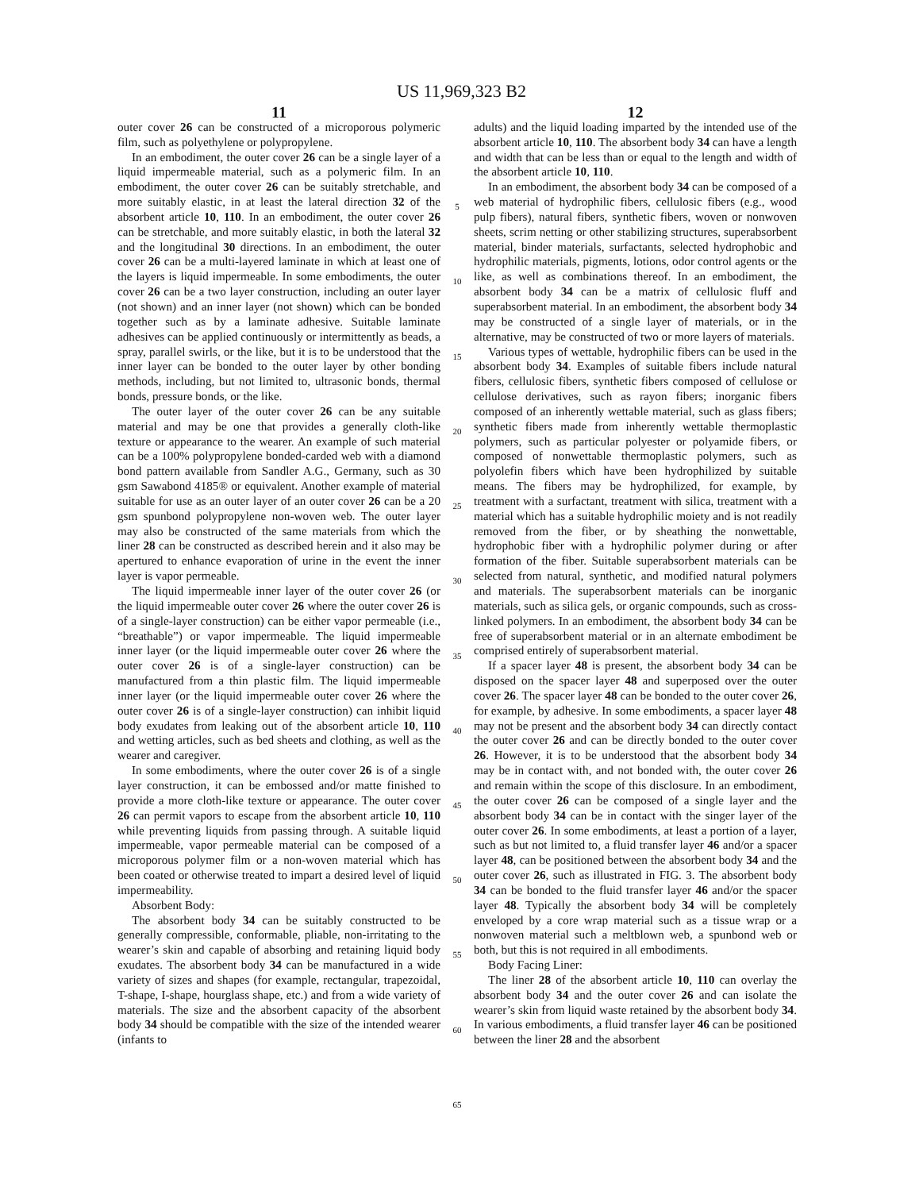US 11,969,323 B2
11
outer cover 26 can be constructed of a microporous polymeric film, such as polyethylene or polypropylene.
In an embodiment, the outer cover 26 can be a single layer of a liquid impermeable material, such as a polymeric film. In an embodiment, the outer cover 26 can be suitably stretchable, and more suitably elastic, in at least the lateral direction 32 of the absorbent article 10, 110. In an embodiment, the outer cover 26 can be stretchable, and more suitably elastic, in both the lateral 32 and the longitudinal 30 directions. In an embodiment, the outer cover 26 can be a multi-layered laminate in which at least one of the layers is liquid impermeable. In some embodiments, the outer cover 26 can be a two layer construction, including an outer layer (not shown) and an inner layer (not shown) which can be bonded together such as by a laminate adhesive. Suitable laminate adhesives can be applied continuously or intermittently as beads, a spray, parallel swirls, or the like, but it is to be understood that the inner layer can be bonded to the outer layer by other bonding methods, including, but not limited to, ultrasonic bonds, thermal bonds, pressure bonds, or the like.
The outer layer of the outer cover 26 can be any suitable material and may be one that provides a generally cloth-like texture or appearance to the wearer. An example of such material can be a 100% polypropylene bonded-carded web with a diamond bond pattern available from Sandler A.G., Germany, such as 30 gsm Sawabond 4185® or equivalent. Another example of material suitable for use as an outer layer of an outer cover 26 can be a 20 gsm spunbond polypropylene non-woven web. The outer layer may also be constructed of the same materials from which the liner 28 can be constructed as described herein and it also may be apertured to enhance evaporation of urine in the event the inner layer is vapor permeable.
The liquid impermeable inner layer of the outer cover 26 (or the liquid impermeable outer cover 26 where the outer cover 26 is of a single-layer construction) can be either vapor permeable (i.e., “breathable”) or vapor impermeable. The liquid impermeable inner layer (or the liquid impermeable outer cover 26 where the outer cover 26 is of a single-layer construction) can be manufactured from a thin plastic film. The liquid impermeable inner layer (or the liquid impermeable outer cover 26 where the outer cover 26 is of a single-layer construction) can inhibit liquid body exudates from leaking out of the absorbent article 10, 110 and wetting articles, such as bed sheets and clothing, as well as the wearer and caregiver.
In some embodiments, where the outer cover 26 is of a single layer construction, it can be embossed and/or matte finished to provide a more cloth-like texture or appearance. The outer cover 26 can permit vapors to escape from the absorbent article 10, 110 while preventing liquids from passing through. A suitable liquid impermeable, vapor permeable material can be composed of a microporous polymer film or a non-woven material which has been coated or otherwise treated to impart a desired level of liquid impermeability.
Absorbent Body:
The absorbent body 34 can be suitably constructed to be generally compressible, conformable, pliable, non-irritating to the wearer’s skin and capable of absorbing and retaining liquid body exudates. The absorbent body 34 can be manufactured in a wide variety of sizes and shapes (for example, rectangular, trapezoidal, T-shape, I-shape, hourglass shape, etc.) and from a wide variety of materials. The size and the absorbent capacity of the absorbent body 34 should be compatible with the size of the intended wearer (infants to
5
10
15
20
25
30
35
40
45
50
55
60
65
12
adults) and the liquid loading imparted by the intended use of the absorbent article 10, 110. The absorbent body 34 can have a length and width that can be less than or equal to the length and width of the absorbent article 10, 110.
In an embodiment, the absorbent body 34 can be composed of a web material of hydrophilic fibers, cellulosic fibers (e.g., wood pulp fibers), natural fibers, synthetic fibers, woven or nonwoven sheets, scrim netting or other stabilizing structures, superabsorbent material, binder materials, surfactants, selected hydrophobic and hydrophilic materials, pigments, lotions, odor control agents or the like, as well as combinations thereof. In an embodiment, the absorbent body 34 can be a matrix of cellulosic fluff and superabsorbent material. In an embodiment, the absorbent body 34 may be constructed of a single layer of materials, or in the alternative, may be constructed of two or more layers of materials.
Various types of wettable, hydrophilic fibers can be used in the absorbent body 34. Examples of suitable fibers include natural fibers, cellulosic fibers, synthetic fibers composed of cellulose or cellulose derivatives, such as rayon fibers; inorganic fibers composed of an inherently wettable material, such as glass fibers; synthetic fibers made from inherently wettable thermoplastic polymers, such as particular polyester or polyamide fibers, or composed of nonwettable thermoplastic polymers, such as polyolefin fibers which have been hydrophilized by suitable means. The fibers may be hydrophilized, for example, by treatment with a surfactant, treatment with silica, treatment with a material which has a suitable hydrophilic moiety and is not readily removed from the fiber, or by sheathing the nonwettable, hydrophobic fiber with a hydrophilic polymer during or after formation of the fiber. Suitable superabsorbent materials can be selected from natural, synthetic, and modified natural polymers and materials. The superabsorbent materials can be inorganic materials, such as silica gels, or organic compounds, such as cross-linked polymers. In an embodiment, the absorbent body 34 can be free of superabsorbent material or in an alternate embodiment be comprised entirely of superabsorbent material.
If a spacer layer 48 is present, the absorbent body 34 can be disposed on the spacer layer 48 and superposed over the outer cover 26. The spacer layer 48 can be bonded to the outer cover 26, for example, by adhesive. In some embodiments, a spacer layer 48 may not be present and the absorbent body 34 can directly contact the outer cover 26 and can be directly bonded to the outer cover 26. However, it is to be understood that the absorbent body 34 may be in contact with, and not bonded with, the outer cover 26 and remain within the scope of this disclosure. In an embodiment, the outer cover 26 can be composed of a single layer and the absorbent body 34 can be in contact with the singer layer of the outer cover 26. In some embodiments, at least a portion of a layer, such as but not limited to, a fluid transfer layer 46 and/or a spacer layer 48, can be positioned between the absorbent body 34 and the outer cover 26, such as illustrated in FIG. 3. The absorbent body 34 can be bonded to the fluid transfer layer 46 and/or the spacer layer 48. Typically the absorbent body 34 will be completely enveloped by a core wrap material such as a tissue wrap or a nonwoven material such a meltblown web, a spunbond web or both, but this is not required in all embodiments.
Body Facing Liner:
The liner 28 of the absorbent article 10, 110 can overlay the absorbent body 34 and the outer cover 26 and can isolate the wearer’s skin from liquid waste retained by the absorbent body 34. In various embodiments, a fluid transfer layer 46 can be positioned between the liner 28 and the absorbent